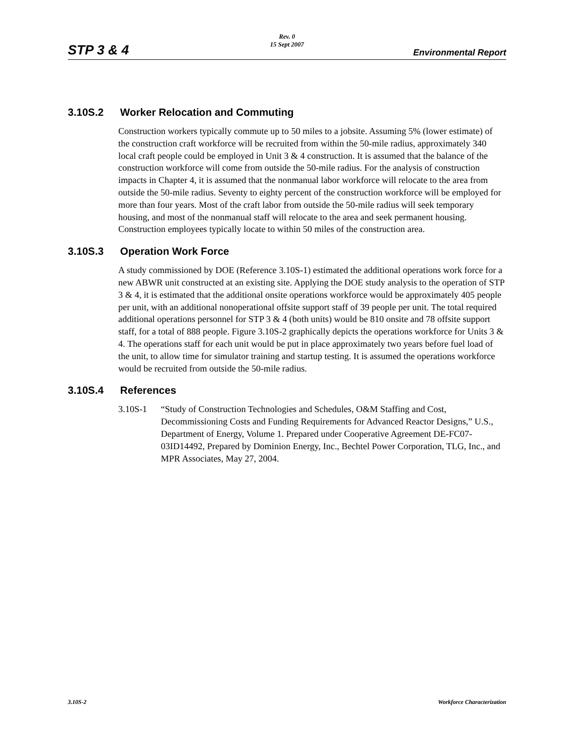STP 3 & 4
Rev. 0
15 Sept 2007
Environmental Report
3.10S.2 Worker Relocation and Commuting
Construction workers typically commute up to 50 miles to a jobsite. Assuming 5% (lower estimate) of the construction craft workforce will be recruited from within the 50-mile radius, approximately 340 local craft people could be employed in Unit 3 & 4 construction. It is assumed that the balance of the construction workforce will come from outside the 50-mile radius. For the analysis of construction impacts in Chapter 4, it is assumed that the nonmanual labor workforce will relocate to the area from outside the 50-mile radius. Seventy to eighty percent of the construction workforce will be employed for more than four years. Most of the craft labor from outside the 50-mile radius will seek temporary housing, and most of the nonmanual staff will relocate to the area and seek permanent housing. Construction employees typically locate to within 50 miles of the construction area.
3.10S.3 Operation Work Force
A study commissioned by DOE (Reference 3.10S-1) estimated the additional operations work force for a new ABWR unit constructed at an existing site. Applying the DOE study analysis to the operation of STP 3 & 4, it is estimated that the additional onsite operations workforce would be approximately 405 people per unit, with an additional nonoperational offsite support staff of 39 people per unit. The total required additional operations personnel for STP 3 & 4 (both units) would be 810 onsite and 78 offsite support staff, for a total of 888 people. Figure 3.10S-2 graphically depicts the operations workforce for Units 3 & 4. The operations staff for each unit would be put in place approximately two years before fuel load of the unit, to allow time for simulator training and startup testing. It is assumed the operations workforce would be recruited from outside the 50-mile radius.
3.10S.4 References
3.10S-1 “Study of Construction Technologies and Schedules, O&M Staffing and Cost, Decommissioning Costs and Funding Requirements for Advanced Reactor Designs,” U.S., Department of Energy, Volume 1. Prepared under Cooperative Agreement DE-FC07-03ID14492, Prepared by Dominion Energy, Inc., Bechtel Power Corporation, TLG, Inc., and MPR Associates, May 27, 2004.
3.10S-2 Workforce Characterization